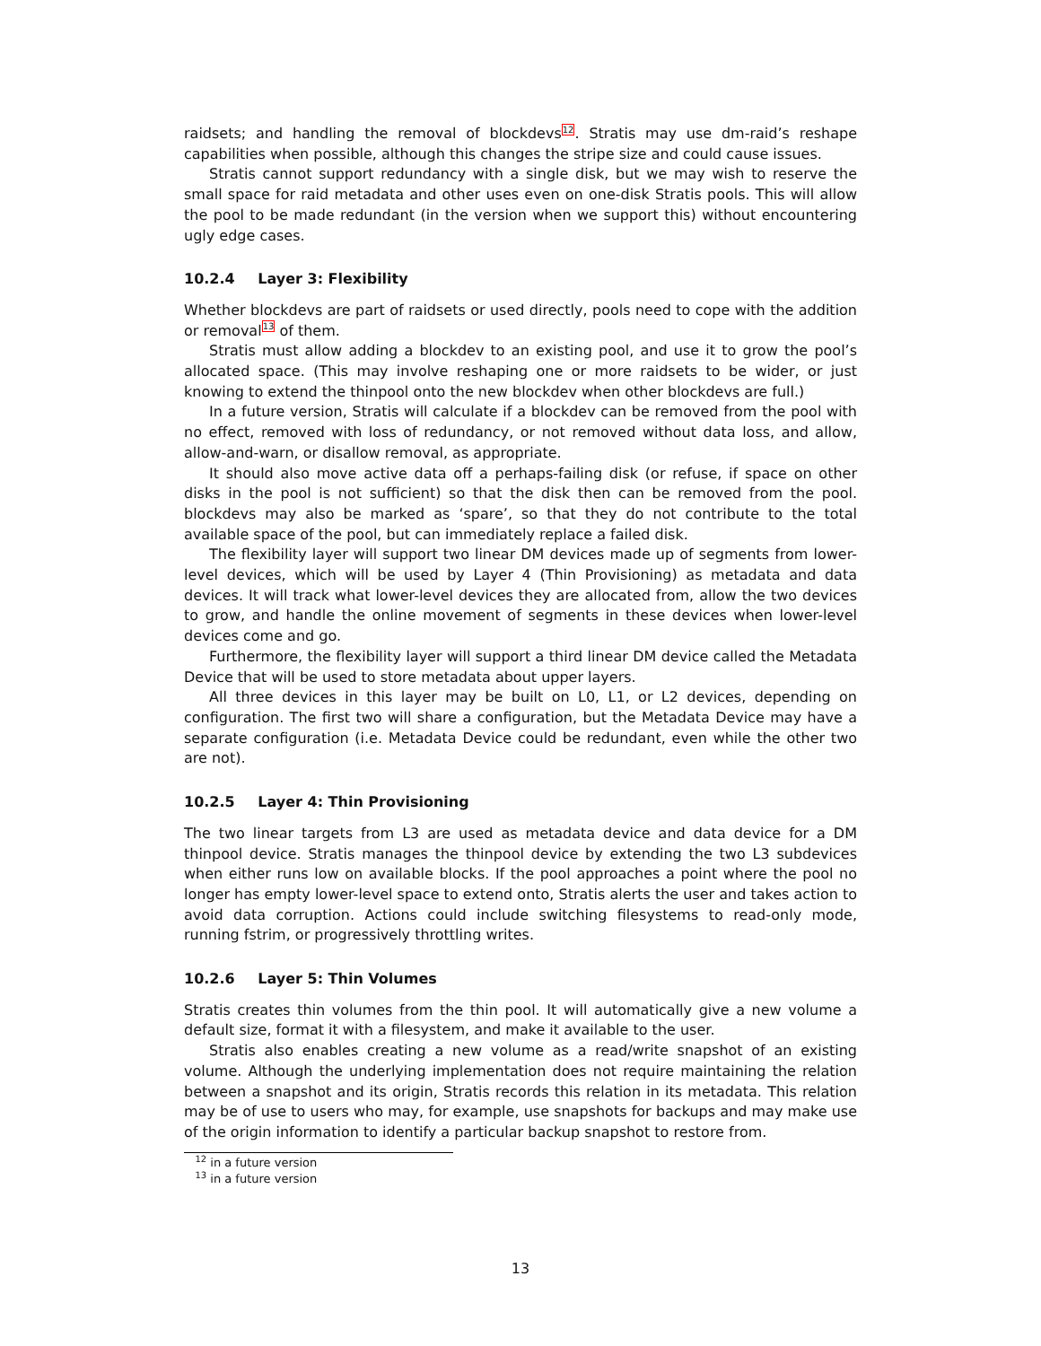raidsets; and handling the removal of blockdevs<sup>12</sup>. Stratis may use dm-raid’s reshape capabilities when possible, although this changes the stripe size and could cause issues.
Stratis cannot support redundancy with a single disk, but we may wish to reserve the small space for raid metadata and other uses even on one-disk Stratis pools. This will allow the pool to be made redundant (in the version when we support this) without encountering ugly edge cases.
10.2.4 Layer 3: Flexibility
Whether blockdevs are part of raidsets or used directly, pools need to cope with the addition or removal<sup>13</sup> of them.
Stratis must allow adding a blockdev to an existing pool, and use it to grow the pool’s allocated space. (This may involve reshaping one or more raidsets to be wider, or just knowing to extend the thinpool onto the new blockdev when other blockdevs are full.)
In a future version, Stratis will calculate if a blockdev can be removed from the pool with no effect, removed with loss of redundancy, or not removed without data loss, and allow, allow-and-warn, or disallow removal, as appropriate.
It should also move active data off a perhaps-failing disk (or refuse, if space on other disks in the pool is not sufficient) so that the disk then can be removed from the pool. blockdevs may also be marked as ‘spare’, so that they do not contribute to the total available space of the pool, but can immediately replace a failed disk.
The flexibility layer will support two linear DM devices made up of segments from lower-level devices, which will be used by Layer 4 (Thin Provisioning) as metadata and data devices. It will track what lower-level devices they are allocated from, allow the two devices to grow, and handle the online movement of segments in these devices when lower-level devices come and go.
Furthermore, the flexibility layer will support a third linear DM device called the Metadata Device that will be used to store metadata about upper layers.
All three devices in this layer may be built on L0, L1, or L2 devices, depending on configuration. The first two will share a configuration, but the Metadata Device may have a separate configuration (i.e. Metadata Device could be redundant, even while the other two are not).
10.2.5 Layer 4: Thin Provisioning
The two linear targets from L3 are used as metadata device and data device for a DM thinpool device. Stratis manages the thinpool device by extending the two L3 subdevices when either runs low on available blocks. If the pool approaches a point where the pool no longer has empty lower-level space to extend onto, Stratis alerts the user and takes action to avoid data corruption. Actions could include switching filesystems to read-only mode, running fstrim, or progressively throttling writes.
10.2.6 Layer 5: Thin Volumes
Stratis creates thin volumes from the thin pool. It will automatically give a new volume a default size, format it with a filesystem, and make it available to the user.
Stratis also enables creating a new volume as a read/write snapshot of an existing volume. Although the underlying implementation does not require maintaining the relation between a snapshot and its origin, Stratis records this relation in its metadata. This relation may be of use to users who may, for example, use snapshots for backups and may make use of the origin information to identify a particular backup snapshot to restore from.
<sup>12</sup> in a future version
<sup>13</sup> in a future version
13